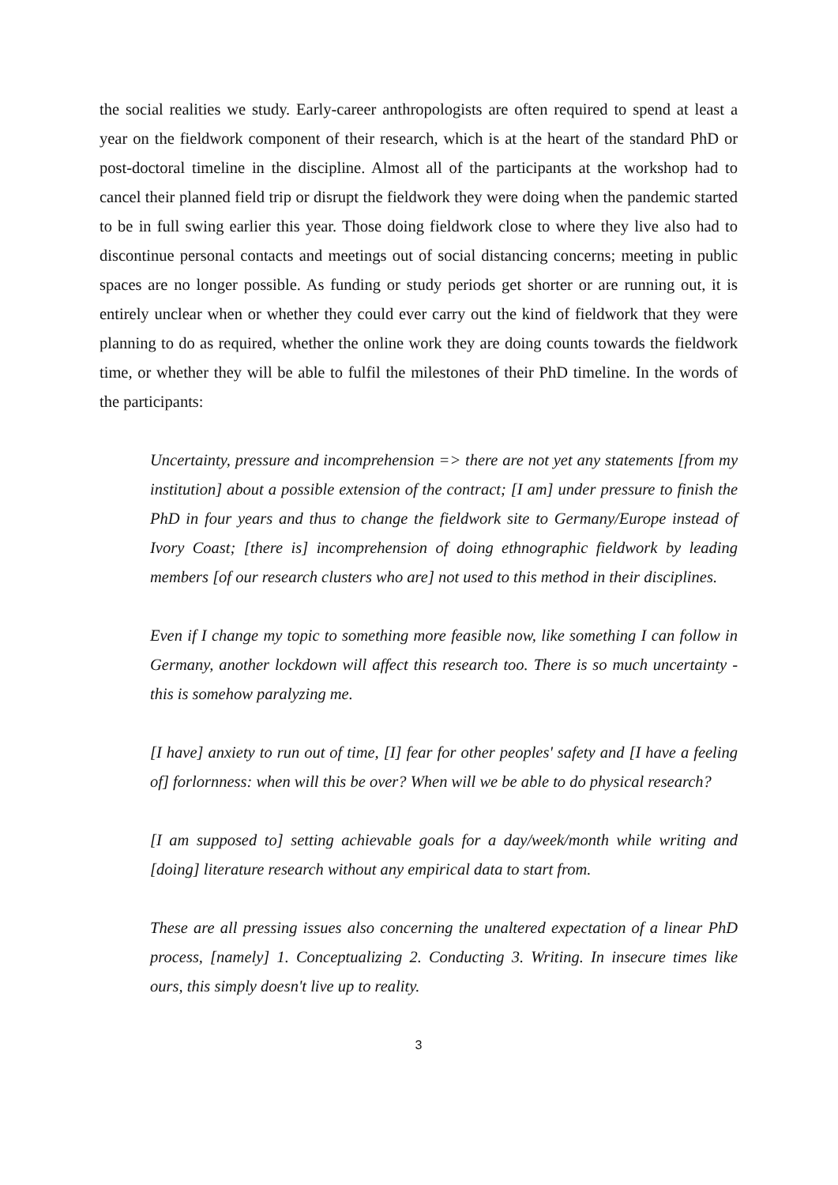the social realities we study. Early-career anthropologists are often required to spend at least a year on the fieldwork component of their research, which is at the heart of the standard PhD or post-doctoral timeline in the discipline. Almost all of the participants at the workshop had to cancel their planned field trip or disrupt the fieldwork they were doing when the pandemic started to be in full swing earlier this year. Those doing fieldwork close to where they live also had to discontinue personal contacts and meetings out of social distancing concerns; meeting in public spaces are no longer possible. As funding or study periods get shorter or are running out, it is entirely unclear when or whether they could ever carry out the kind of fieldwork that they were planning to do as required, whether the online work they are doing counts towards the fieldwork time, or whether they will be able to fulfil the milestones of their PhD timeline. In the words of the participants:
Uncertainty, pressure and incomprehension => there are not yet any statements [from my institution] about a possible extension of the contract; [I am] under pressure to finish the PhD in four years and thus to change the fieldwork site to Germany/Europe instead of Ivory Coast; [there is] incomprehension of doing ethnographic fieldwork by leading members [of our research clusters who are] not used to this method in their disciplines.
Even if I change my topic to something more feasible now, like something I can follow in Germany, another lockdown will affect this research too. There is so much uncertainty - this is somehow paralyzing me.
[I have] anxiety to run out of time, [I] fear for other peoples' safety and [I have a feeling of] forlornness: when will this be over? When will we be able to do physical research?
[I am supposed to] setting achievable goals for a day/week/month while writing and [doing] literature research without any empirical data to start from.
These are all pressing issues also concerning the unaltered expectation of a linear PhD process, [namely] 1. Conceptualizing 2. Conducting 3. Writing. In insecure times like ours, this simply doesn't live up to reality.
3